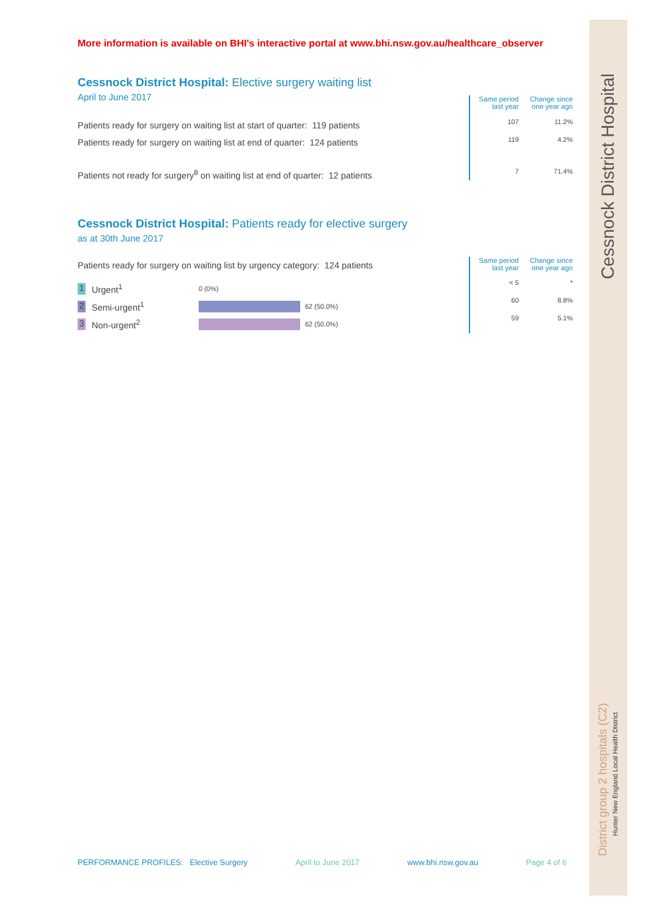Cessnock District Hospital
District group 2 hospitals (C2)
Hunter New England Local Health District
More information is available on BHI's interactive portal at www.bhi.nsw.gov.au/healthcare_observer
Cessnock District Hospital: Elective surgery waiting list
April to June 2017
Patients ready for surgery on waiting list at start of quarter: 119 patients
Patients ready for surgery on waiting list at end of quarter: 124 patients
Patients not ready for surgery<sup>8</sup> on waiting list at end of quarter: 12 patients
| Same period last year | Change since one year ago |
| --- | --- |
| 107 | 11.2% |
| 119 | 4.2% |
| 7 | 71.4% |
Cessnock District Hospital: Patients ready for elective surgery
as at 30th June 2017
Patients ready for surgery on waiting list by urgency category: 124 patients
1 Urgent<sup>1</sup> 0 (0%)
2 Semi-urgent<sup>1</sup> 62 (50.0%)
3 Non-urgent<sup>2</sup> 62 (50.0%)
| Same period last year | Change since one year ago |
| --- | --- |
| < 5 | * |
| 60 | 8.8% |
| 59 | 5.1% |
PERFORMANCE PROFILES: Elective Surgery April to June 2017 www.bhi.nsw.gov.au Page 4 of 6